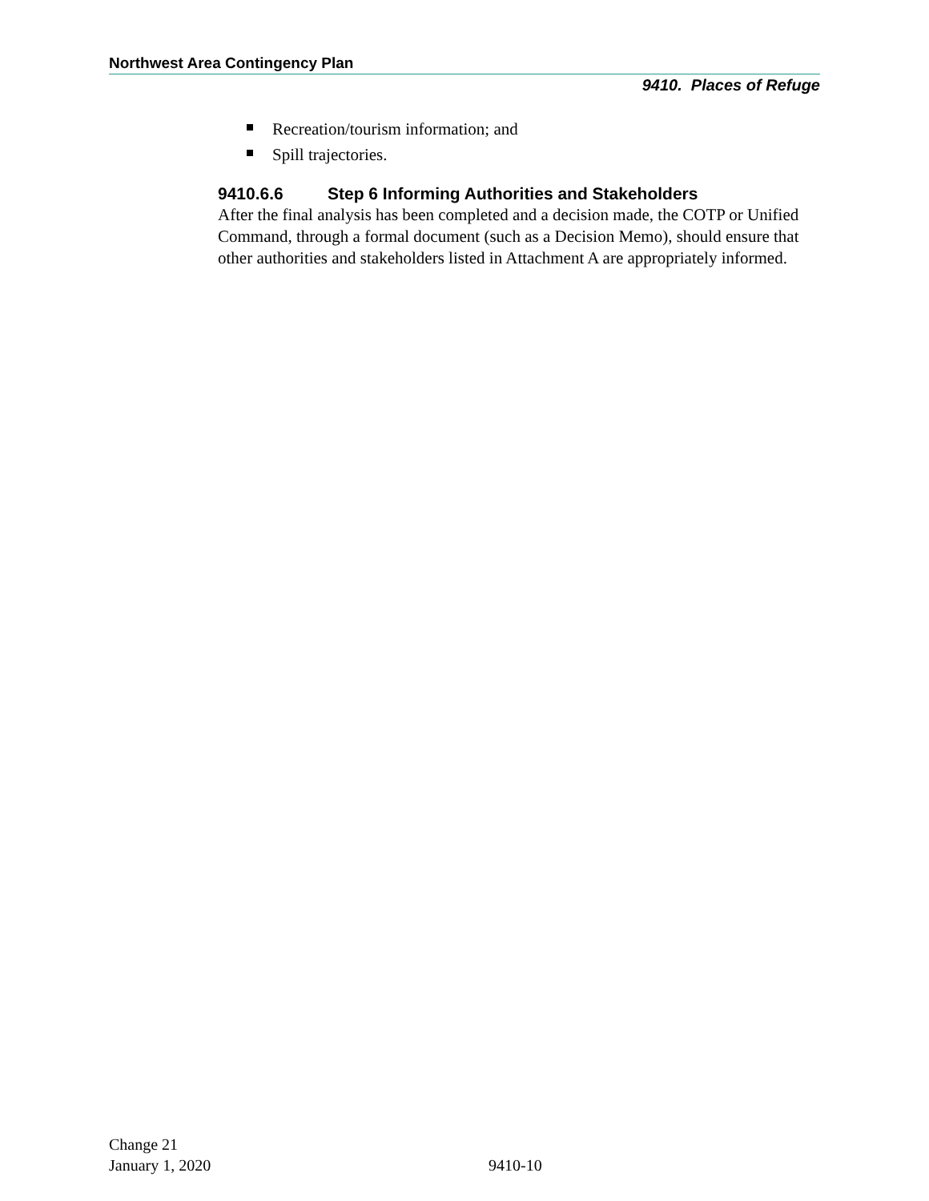Northwest Area Contingency Plan
9410. Places of Refuge
Recreation/tourism information; and
Spill trajectories.
9410.6.6 Step 6 Informing Authorities and Stakeholders
After the final analysis has been completed and a decision made, the COTP or Unified Command, through a formal document (such as a Decision Memo), should ensure that other authorities and stakeholders listed in Attachment A are appropriately informed.
Change 21
January 1, 2020
9410-10